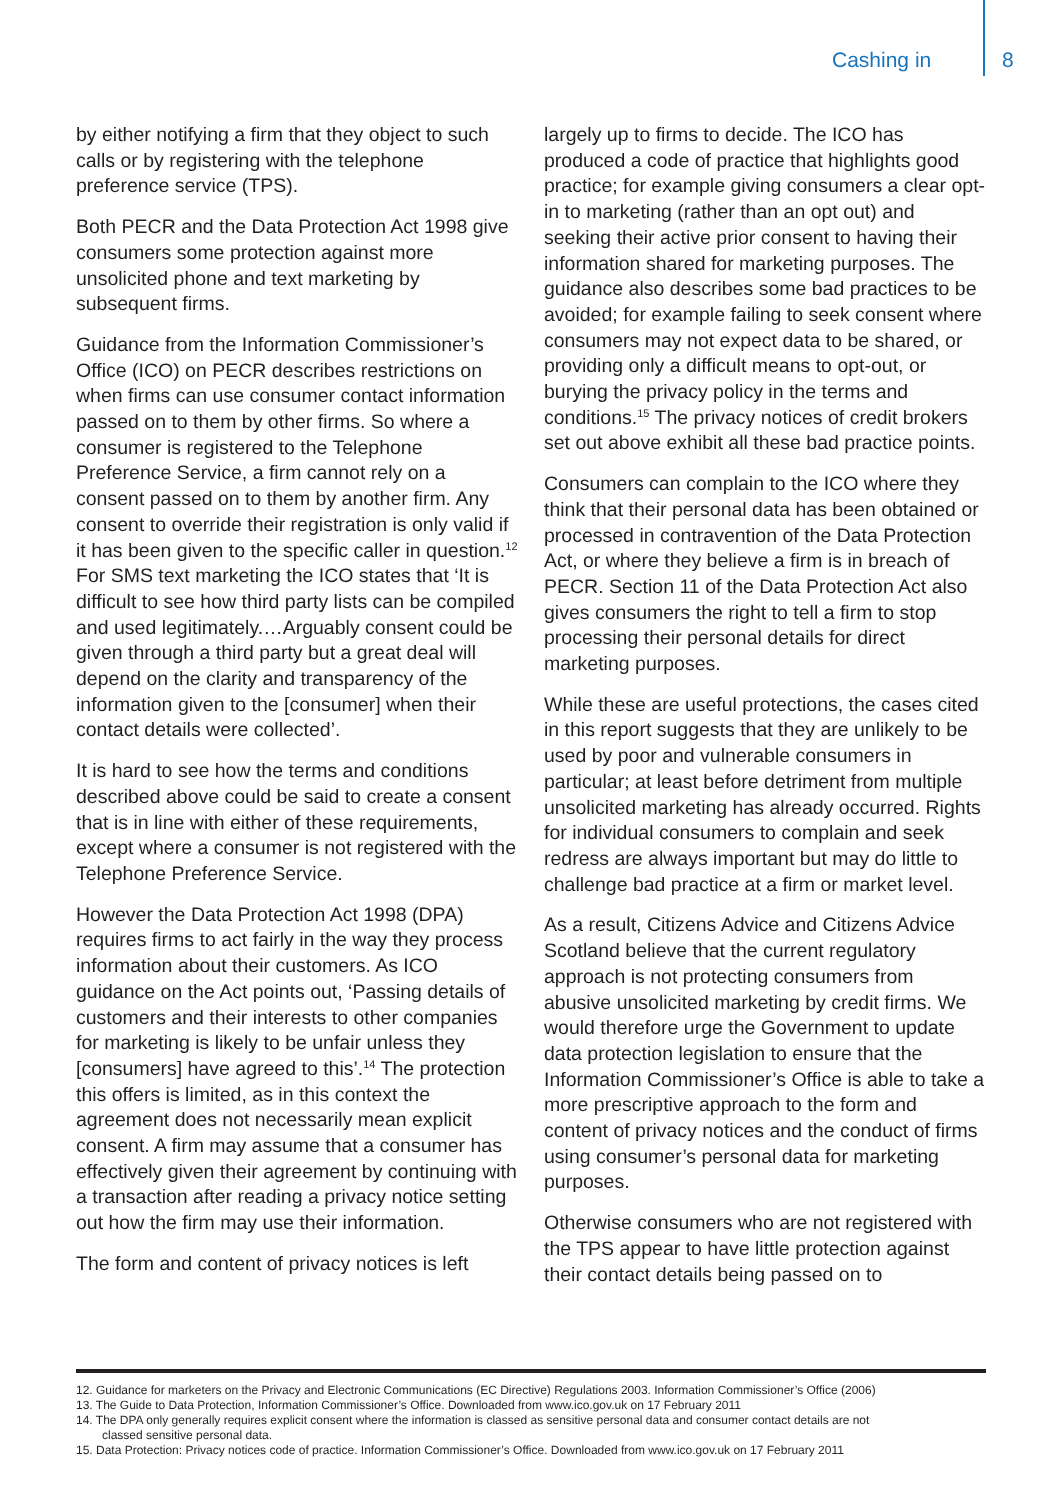Cashing in 8
by either notifying a firm that they object to such calls or by registering with the telephone preference service (TPS).
Both PECR and the Data Protection Act 1998 give consumers some protection against more unsolicited phone and text marketing by subsequent firms.
Guidance from the Information Commissioner’s Office (ICO) on PECR describes restrictions on when firms can use consumer contact information passed on to them by other firms. So where a consumer is registered to the Telephone Preference Service, a firm cannot rely on a consent passed on to them by another firm. Any consent to override their registration is only valid if it has been given to the specific caller in question.<sup>12</sup> For SMS text marketing the ICO states that ‘It is difficult to see how third party lists can be compiled and used legitimately.…Arguably consent could be given through a third party but a great deal will depend on the clarity and transparency of the information given to the [consumer] when their contact details were collected’.
It is hard to see how the terms and conditions described above could be said to create a consent that is in line with either of these requirements, except where a consumer is not registered with the Telephone Preference Service.
However the Data Protection Act 1998 (DPA) requires firms to act fairly in the way they process information about their customers. As ICO guidance on the Act points out, ‘Passing details of customers and their interests to other companies for marketing is likely to be unfair unless they [consumers] have agreed to this’.<sup>14</sup> The protection this offers is limited, as in this context the agreement does not necessarily mean explicit consent. A firm may assume that a consumer has effectively given their agreement by continuing with a transaction after reading a privacy notice setting out how the firm may use their information.
The form and content of privacy notices is left
largely up to firms to decide. The ICO has produced a code of practice that highlights good practice; for example giving consumers a clear opt-in to marketing (rather than an opt out) and seeking their active prior consent to having their information shared for marketing purposes. The guidance also describes some bad practices to be avoided; for example failing to seek consent where consumers may not expect data to be shared, or providing only a difficult means to opt-out, or burying the privacy policy in the terms and conditions.<sup>15</sup> The privacy notices of credit brokers set out above exhibit all these bad practice points.
Consumers can complain to the ICO where they think that their personal data has been obtained or processed in contravention of the Data Protection Act, or where they believe a firm is in breach of PECR. Section 11 of the Data Protection Act also gives consumers the right to tell a firm to stop processing their personal details for direct marketing purposes.
While these are useful protections, the cases cited in this report suggests that they are unlikely to be used by poor and vulnerable consumers in particular; at least before detriment from multiple unsolicited marketing has already occurred. Rights for individual consumers to complain and seek redress are always important but may do little to challenge bad practice at a firm or market level.
As a result, Citizens Advice and Citizens Advice Scotland believe that the current regulatory approach is not protecting consumers from abusive unsolicited marketing by credit firms. We would therefore urge the Government to update data protection legislation to ensure that the Information Commissioner’s Office is able to take a more prescriptive approach to the form and content of privacy notices and the conduct of firms using consumer’s personal data for marketing purposes.
Otherwise consumers who are not registered with the TPS appear to have little protection against their contact details being passed on to
12. Guidance for marketers on the Privacy and Electronic Communications (EC Directive) Regulations 2003. Information Commissioner’s Office (2006)
13. The Guide to Data Protection, Information Commissioner’s Office. Downloaded from www.ico.gov.uk on 17 February 2011
14. The DPA only generally requires explicit consent where the information is classed as sensitive personal data and consumer contact details are not
classed sensitive personal data.
15. Data Protection: Privacy notices code of practice. Information Commissioner’s Office. Downloaded from www.ico.gov.uk on 17 February 2011